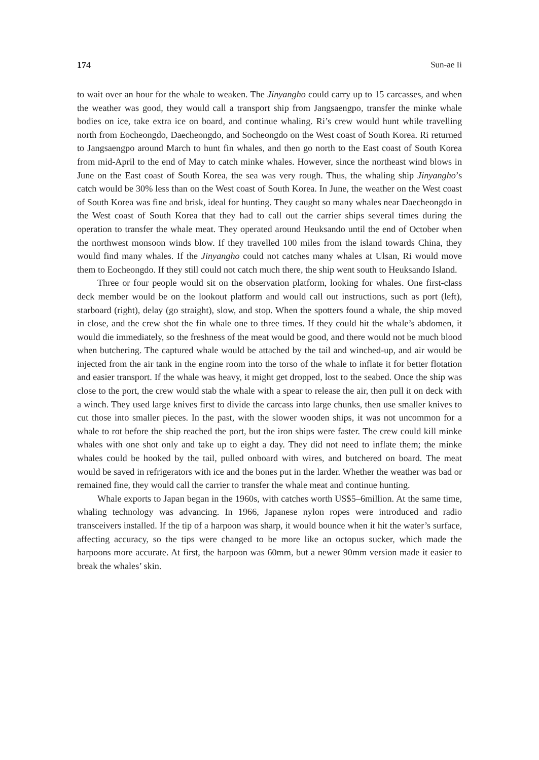174 Sun-ae Ii
to wait over an hour for the whale to weaken. The Jinyangho could carry up to 15 carcasses, and when the weather was good, they would call a transport ship from Jangsaengpo, transfer the minke whale bodies on ice, take extra ice on board, and continue whaling. Ri’s crew would hunt while travelling north from Eocheongdo, Daecheongdo, and Socheongdo on the West coast of South Korea. Ri returned to Jangsaengpo around March to hunt fin whales, and then go north to the East coast of South Korea from mid-April to the end of May to catch minke whales. However, since the northeast wind blows in June on the East coast of South Korea, the sea was very rough. Thus, the whaling ship Jinyangho’s catch would be 30% less than on the West coast of South Korea. In June, the weather on the West coast of South Korea was fine and brisk, ideal for hunting. They caught so many whales near Daecheongdo in the West coast of South Korea that they had to call out the carrier ships several times during the operation to transfer the whale meat. They operated around Heuksando until the end of October when the northwest monsoon winds blow. If they travelled 100 miles from the island towards China, they would find many whales. If the Jinyangho could not catches many whales at Ulsan, Ri would move them to Eocheongdo. If they still could not catch much there, the ship went south to Heuksando Island.
Three or four people would sit on the observation platform, looking for whales. One first-class deck member would be on the lookout platform and would call out instructions, such as port (left), starboard (right), delay (go straight), slow, and stop. When the spotters found a whale, the ship moved in close, and the crew shot the fin whale one to three times. If they could hit the whale’s abdomen, it would die immediately, so the freshness of the meat would be good, and there would not be much blood when butchering. The captured whale would be attached by the tail and winched-up, and air would be injected from the air tank in the engine room into the torso of the whale to inflate it for better flotation and easier transport. If the whale was heavy, it might get dropped, lost to the seabed. Once the ship was close to the port, the crew would stab the whale with a spear to release the air, then pull it on deck with a winch. They used large knives first to divide the carcass into large chunks, then use smaller knives to cut those into smaller pieces. In the past, with the slower wooden ships, it was not uncommon for a whale to rot before the ship reached the port, but the iron ships were faster. The crew could kill minke whales with one shot only and take up to eight a day. They did not need to inflate them; the minke whales could be hooked by the tail, pulled onboard with wires, and butchered on board. The meat would be saved in refrigerators with ice and the bones put in the larder. Whether the weather was bad or remained fine, they would call the carrier to transfer the whale meat and continue hunting.
Whale exports to Japan began in the 1960s, with catches worth US$5–6million. At the same time, whaling technology was advancing. In 1966, Japanese nylon ropes were introduced and radio transceivers installed. If the tip of a harpoon was sharp, it would bounce when it hit the water’s surface, affecting accuracy, so the tips were changed to be more like an octopus sucker, which made the harpoons more accurate. At first, the harpoon was 60mm, but a newer 90mm version made it easier to break the whales’ skin.